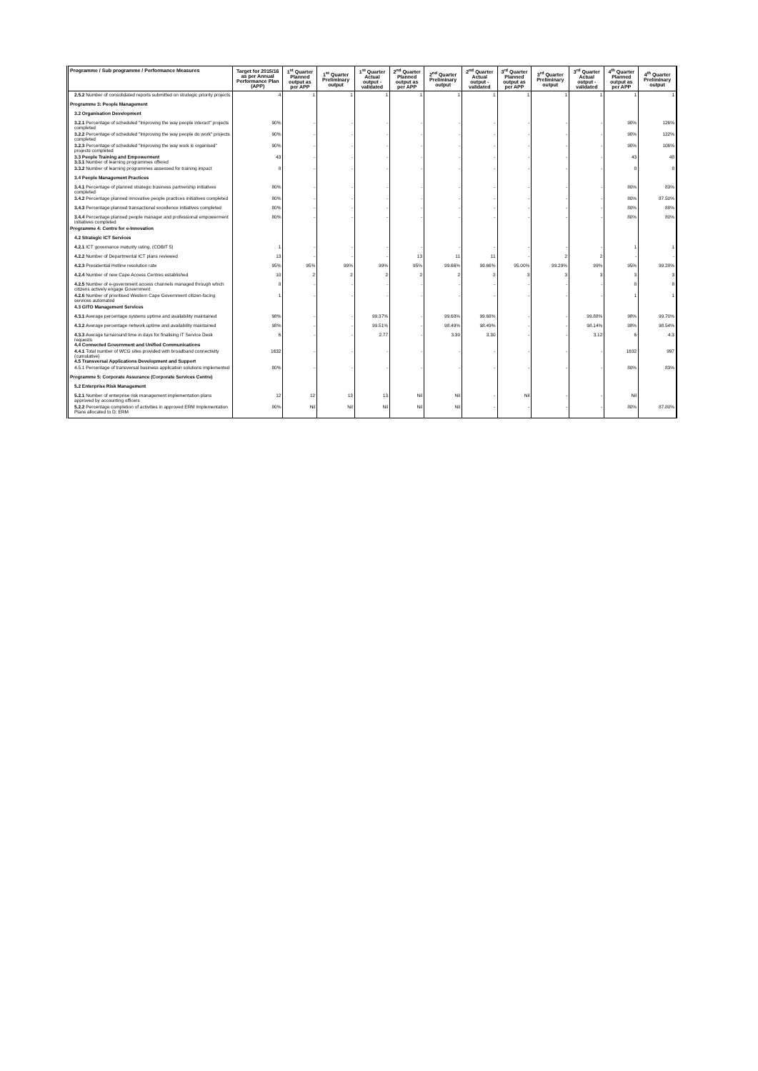| Programme / Sub programme / Performance Measures | Target for 2015/16 as per Annual Performance Plan (APP) | 1<sup>st</sup> Quarter Planned output as per APP | 1<sup>st</sup> Quarter Preliminary output | 1<sup>st</sup> Quarter Actual output - validated | 2<sup>nd</sup> Quarter Planned output as per APP | 2<sup>nd</sup> Quarter Preliminary output | 2<sup>nd</sup> Quarter Actual output - validated | 3<sup>rd</sup> Quarter Planned output as per APP | 3<sup>rd</sup> Quarter Preliminary output | 3<sup>rd</sup> Quarter Actual output - validated | 4<sup>th</sup> Quarter Planned output as per APP | 4<sup>th</sup> Quarter Preliminary output |
| --- | --- | --- | --- | --- | --- | --- | --- | --- | --- | --- | --- | --- |
| 2.5.2 Number of consolidated reports submitted on strategic priority projects | 4 | 1 | 1 | 1 | 1 | 1 | 1 | 1 | 1 | 1 | 1 | 1 |
| Programme 3: People Management | | | | | | | | | | | | |
| 3.2 Organisation Development | | | | | | | | | | | | |
| 3.2.1 Percentage of scheduled "Improving the way people interact" projects completed | 90% | - | - | - | - | - | - | - | - | - | 90% | 126% |
| 3.2.2 Percentage of scheduled "Improving the way people do work" projects completed | 90% | - | - | - | - | - | - | - | - | - | 90% | 122% |
| 3.2.3 Percentage of scheduled "Improving the way work is organised" projects completed | 90% | - | - | - | - | - | - | - | - | - | 90% | 106% |
| 3.3 People Training and Empowerment 3.3.1 Number of learning programmes offered | 43 | - | - | - | - | - | - | - | - | - | 43 | 48 |
| 3.3.2 Number of learning programmes assessed for training impact | 8 | - | - | - | - | - | - | - | - | - | 8 | 8 |
| 3.4 People Management Practices | | | | | | | | | | | | |
| 3.4.1 Percentage of planned strategic business partnership initiatives completed | 80% | - | - | - | - | - | - | - | - | - | 80% | 83% |
| 3.4.2 Percentage planned innovative people practices initiatives completed | 80% | - | - | - | - | - | - | - | - | - | 80% | 87.50% |
| 3.4.3 Percentage planned transactional excellence initiatives completed | 80% | - | - | - | - | - | - | - | - | - | 80% | 88% |
| 3.4.4 Percentage planned people manager and professional empowerment initiatives completed | 80% | - | - | - | - | - | - | - | - | - | 80% | 80% |
| Programme 4: Centre for e-Innovation | | | | | | | | | | | | |
| 4.2 Strategic ICT Services | | | | | | | | | | | | |
| 4.2.1 ICT governance maturity rating. (COBIT 5) | 1 | - | - | - | - | - | - | - | - | - | 1 | 1 |
| 4.2.2 Number of Departmental ICT plans reviewed | 13 | - | - | - | 13 | 11 | 11 | - | 2 | 2 | - | - |
| 4.2.3 Presidential Hotline resolution rate | 95% | 95% | 99% | 99% | 95% | 99.66% | 99.66% | 95.00% | 99.29% | 99% | 95% | 99.28% |
| 4.2.4 Number of new Cape Access Centres established | 10 | 2 | 2 | 2 | 2 | 2 | 2 | 3 | 3 | 3 | 3 | 3 |
| 4.2.5 Number of e-government access channels managed through which citizens actively engage Government | 8 | - | - | - | - | - | - | - | - | - | 8 | 8 |
| 4.2.6 Number of prioritised Western Cape Government citizen-facing services automated | 1 | - | - | - | - | - | - | - | - | - | 1 | 1 |
| 4.3 GITO Management Services | | | | | | | | | | | | |
| 4.3.1 Average percentage systems uptime and availability maintained | 98% | - | - | 99.37% | - | 99.68% | 99.68% | - | - | 99.88% | 98% | 99.70% |
| 4.3.2 Average percentage network uptime and availability maintained | 98% | - | - | 99.51% | - | 98.49% | 98.49% | - | - | 98.14% | 98% | 98.54% |
| 4.3.3 Average turnaround time in days for finalising IT Service Desk requests 4.4 Connected Government and Unified Communications | 6 | - | - | 2.77 | - | 3.30 | 3.30 | - | - | 3.12 | 6 | 4.3 |
| 4.4.1 Total number of WCG sites provided with broadband connectivity (cumulative) 4.5 Transversal Applications Development and Support | 1632 | - | - | - | - | - | - | - | - | - | 1632 | 997 |
| 4.5.1 Percentage of transversal business application solutions implemented | 80% | - | - | - | - | - | - | - | - | - | 80% | 83% |
| Programme 5: Corporate Assurance (Corporate Services Centre) | | | | | | | | | | | | |
| 5.2 Enterprise Risk Management | | | | | | | | | | | | |
| 5.2.1 Number of enterprise risk management implementation plans approved by accounting officers | 12 | 12 | 13 | 13 | Nil | Nil | - | Nil | - | - | Nil | |
| 5.2.2 Percentage completion of activities in approved ERM Implementation Plans allocated to D: ERM | 80% | Nil | Nil | Nil | Nil | Nil | - | - | - | - | 80% | 87.80% |